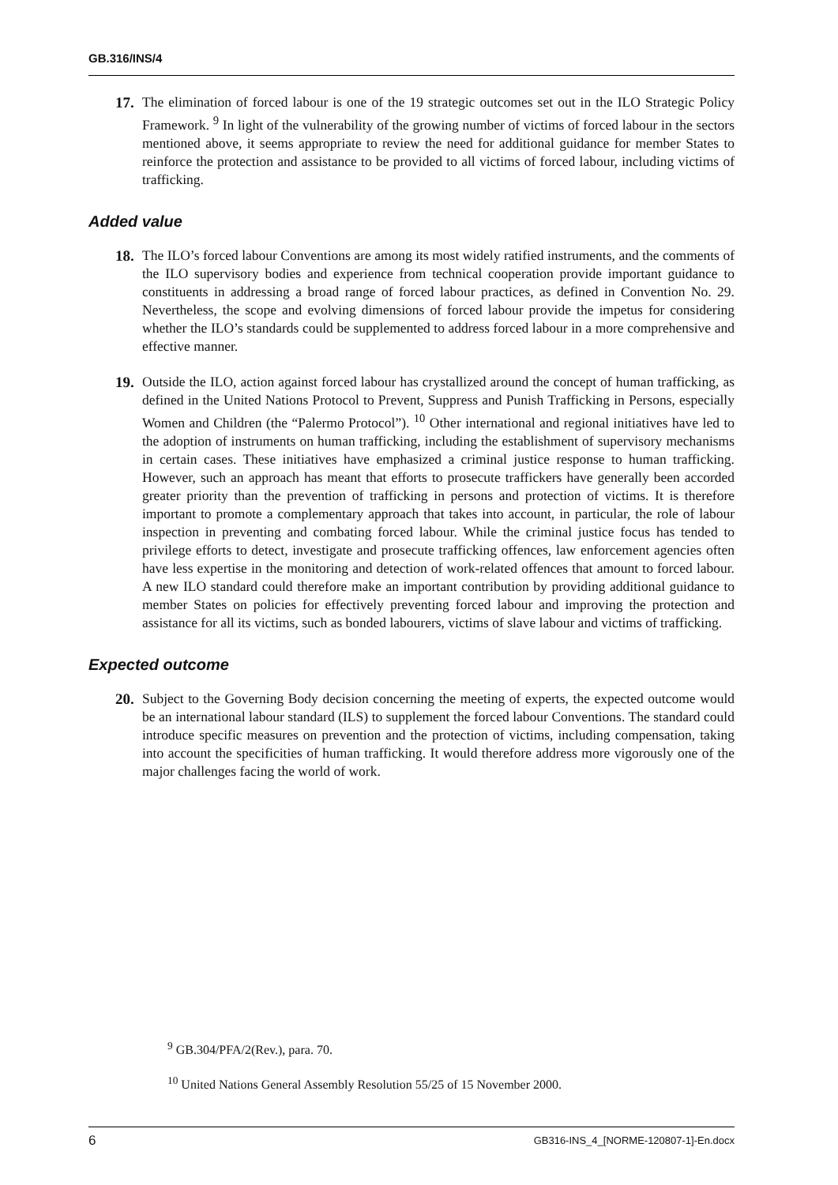GB.316/INS/4
17. The elimination of forced labour is one of the 19 strategic outcomes set out in the ILO Strategic Policy Framework. <sup>9</sup> In light of the vulnerability of the growing number of victims of forced labour in the sectors mentioned above, it seems appropriate to review the need for additional guidance for member States to reinforce the protection and assistance to be provided to all victims of forced labour, including victims of trafficking.
Added value
18. The ILO’s forced labour Conventions are among its most widely ratified instruments, and the comments of the ILO supervisory bodies and experience from technical cooperation provide important guidance to constituents in addressing a broad range of forced labour practices, as defined in Convention No. 29. Nevertheless, the scope and evolving dimensions of forced labour provide the impetus for considering whether the ILO’s standards could be supplemented to address forced labour in a more comprehensive and effective manner.
19. Outside the ILO, action against forced labour has crystallized around the concept of human trafficking, as defined in the United Nations Protocol to Prevent, Suppress and Punish Trafficking in Persons, especially Women and Children (the “Palermo Protocol”). <sup>10</sup> Other international and regional initiatives have led to the adoption of instruments on human trafficking, including the establishment of supervisory mechanisms in certain cases. These initiatives have emphasized a criminal justice response to human trafficking. However, such an approach has meant that efforts to prosecute traffickers have generally been accorded greater priority than the prevention of trafficking in persons and protection of victims. It is therefore important to promote a complementary approach that takes into account, in particular, the role of labour inspection in preventing and combating forced labour. While the criminal justice focus has tended to privilege efforts to detect, investigate and prosecute trafficking offences, law enforcement agencies often have less expertise in the monitoring and detection of work-related offences that amount to forced labour. A new ILO standard could therefore make an important contribution by providing additional guidance to member States on policies for effectively preventing forced labour and improving the protection and assistance for all its victims, such as bonded labourers, victims of slave labour and victims of trafficking.
Expected outcome
20. Subject to the Governing Body decision concerning the meeting of experts, the expected outcome would be an international labour standard (ILS) to supplement the forced labour Conventions. The standard could introduce specific measures on prevention and the protection of victims, including compensation, taking into account the specificities of human trafficking. It would therefore address more vigorously one of the major challenges facing the world of work.
<sup>9</sup> GB.304/PFA/2(Rev.), para. 70.
<sup>10</sup> United Nations General Assembly Resolution 55/25 of 15 November 2000.
6 GB316-INS_4_[NORME-120807-1]-En.docx